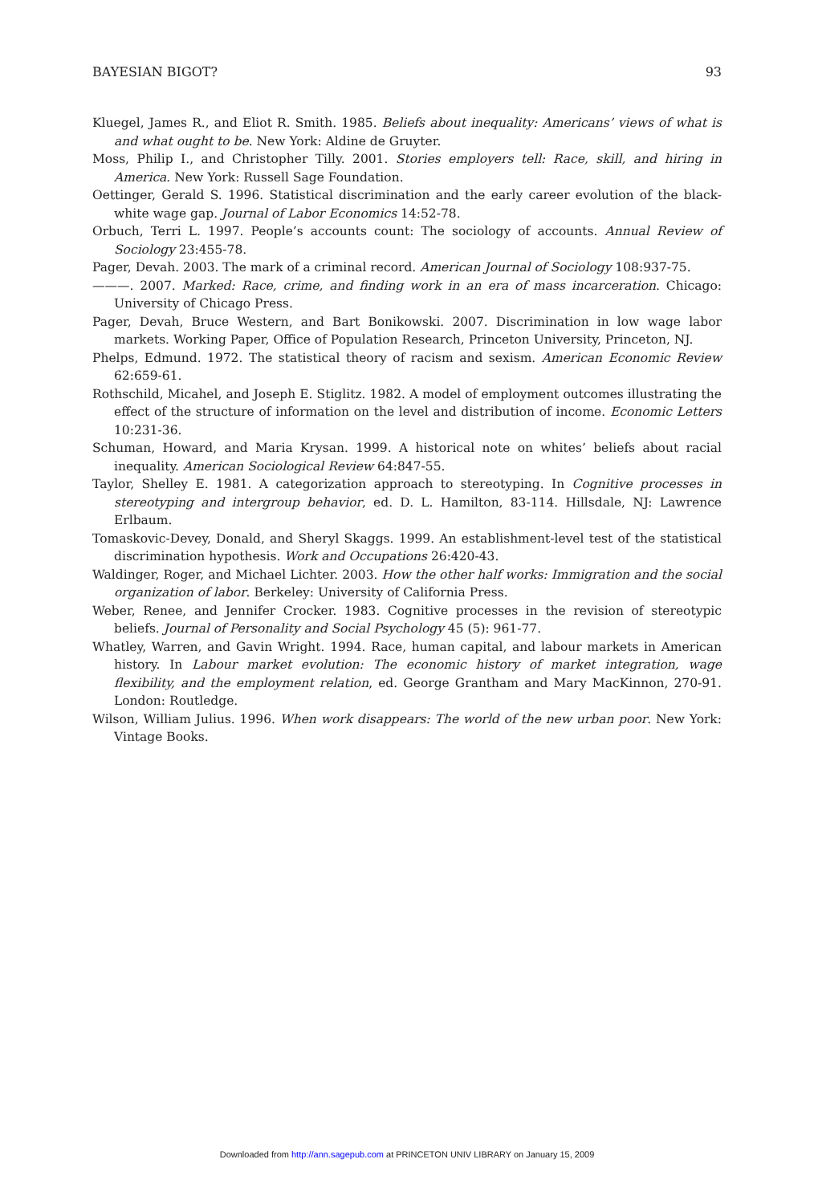BAYESIAN BIGOT? 93
Kluegel, James R., and Eliot R. Smith. 1985. Beliefs about inequality: Americans’ views of what is and what ought to be. New York: Aldine de Gruyter.
Moss, Philip I., and Christopher Tilly. 2001. Stories employers tell: Race, skill, and hiring in America. New York: Russell Sage Foundation.
Oettinger, Gerald S. 1996. Statistical discrimination and the early career evolution of the black-white wage gap. Journal of Labor Economics 14:52-78.
Orbuch, Terri L. 1997. People’s accounts count: The sociology of accounts. Annual Review of Sociology 23:455-78.
Pager, Devah. 2003. The mark of a criminal record. American Journal of Sociology 108:937-75.
———. 2007. Marked: Race, crime, and finding work in an era of mass incarceration. Chicago: University of Chicago Press.
Pager, Devah, Bruce Western, and Bart Bonikowski. 2007. Discrimination in low wage labor markets. Working Paper, Office of Population Research, Princeton University, Princeton, NJ.
Phelps, Edmund. 1972. The statistical theory of racism and sexism. American Economic Review 62:659-61.
Rothschild, Micahel, and Joseph E. Stiglitz. 1982. A model of employment outcomes illustrating the effect of the structure of information on the level and distribution of income. Economic Letters 10:231-36.
Schuman, Howard, and Maria Krysan. 1999. A historical note on whites’ beliefs about racial inequality. American Sociological Review 64:847-55.
Taylor, Shelley E. 1981. A categorization approach to stereotyping. In Cognitive processes in stereotyping and intergroup behavior, ed. D. L. Hamilton, 83-114. Hillsdale, NJ: Lawrence Erlbaum.
Tomaskovic-Devey, Donald, and Sheryl Skaggs. 1999. An establishment-level test of the statistical discrimination hypothesis. Work and Occupations 26:420-43.
Waldinger, Roger, and Michael Lichter. 2003. How the other half works: Immigration and the social organization of labor. Berkeley: University of California Press.
Weber, Renee, and Jennifer Crocker. 1983. Cognitive processes in the revision of stereotypic beliefs. Journal of Personality and Social Psychology 45 (5): 961-77.
Whatley, Warren, and Gavin Wright. 1994. Race, human capital, and labour markets in American history. In Labour market evolution: The economic history of market integration, wage flexibility, and the employment relation, ed. George Grantham and Mary MacKinnon, 270-91. London: Routledge.
Wilson, William Julius. 1996. When work disappears: The world of the new urban poor. New York: Vintage Books.
Downloaded from http://ann.sagepub.com at PRINCETON UNIV LIBRARY on January 15, 2009